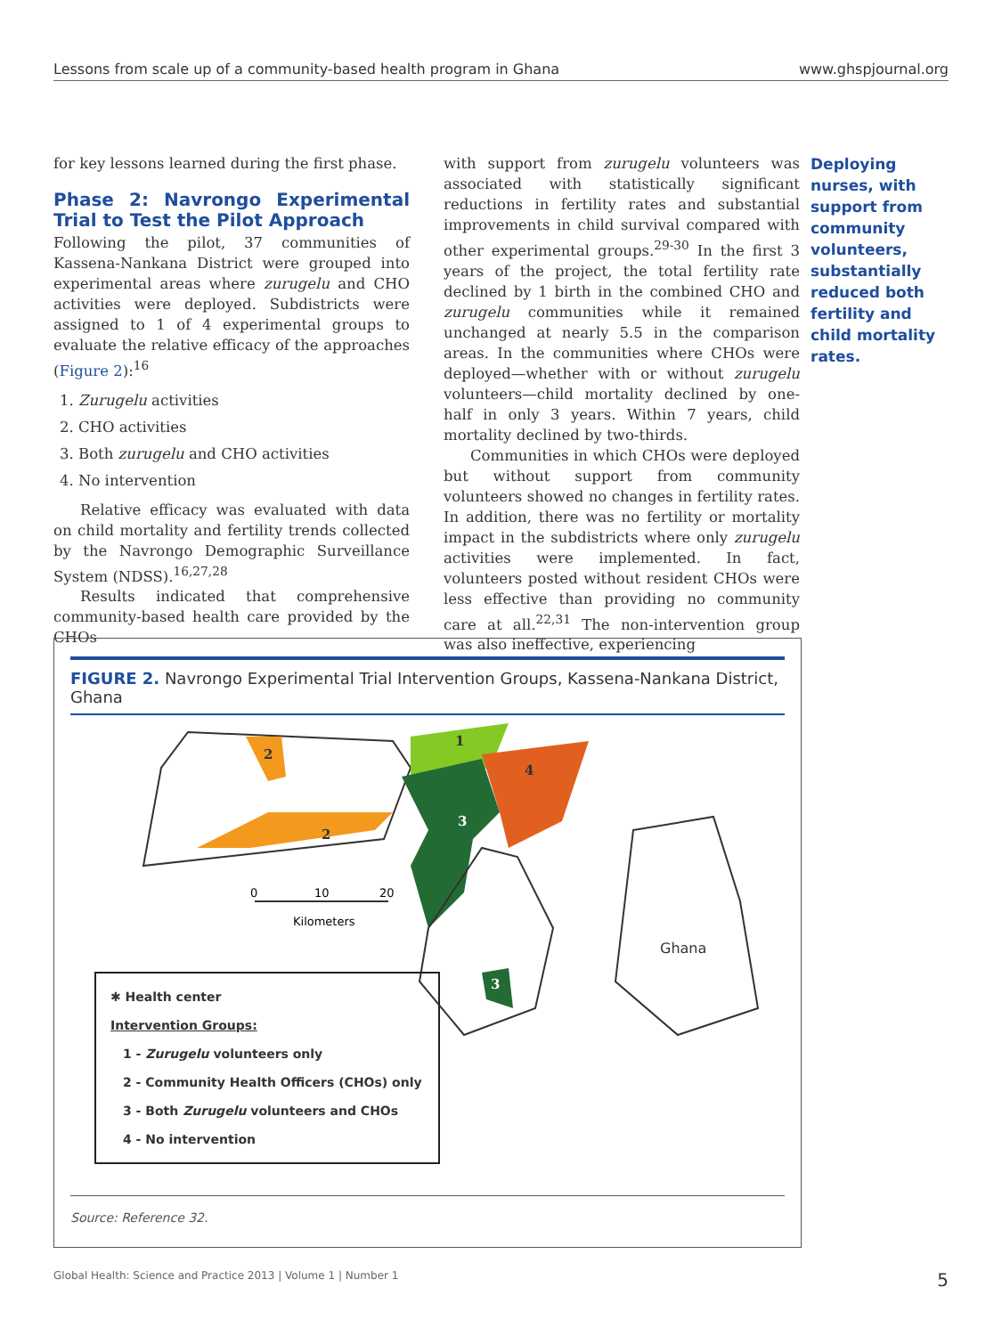Lessons from scale up of a community-based health program in Ghana www.ghspjournal.org
for key lessons learned during the first phase.
Phase 2: Navrongo Experimental Trial to Test the Pilot Approach
Following the pilot, 37 communities of Kassena-Nankana District were grouped into experimental areas where zurugelu and CHO activities were deployed. Subdistricts were assigned to 1 of 4 experimental groups to evaluate the relative efficacy of the approaches (Figure 2):<sup>16</sup>
1. Zurugelu activities
2. CHO activities
3. Both zurugelu and CHO activities
4. No intervention
Relative efficacy was evaluated with data on child mortality and fertility trends collected by the Navrongo Demographic Surveillance System (NDSS).<sup>16,27,28</sup>
Results indicated that comprehensive community-based health care provided by the CHOs
with support from zurugelu volunteers was associated with statistically significant reductions in fertility rates and substantial improvements in child survival compared with other experimental groups.<sup>29-30</sup> In the first 3 years of the project, the total fertility rate declined by 1 birth in the combined CHO and zurugelu communities while it remained unchanged at nearly 5.5 in the comparison areas. In the communities where CHOs were deployed—whether with or without zurugelu volunteers—child mortality declined by one-half in only 3 years. Within 7 years, child mortality declined by two-thirds.
Communities in which CHOs were deployed but without support from community volunteers showed no changes in fertility rates. In addition, there was no fertility or mortality impact in the subdistricts where only zurugelu activities were implemented. In fact, volunteers posted without resident CHOs were less effective than providing no community care at all.<sup>22,31</sup> The non-intervention group was also ineffective, experiencing
Deploying nurses, with support from community volunteers, substantially reduced both fertility and child mortality rates.
FIGURE 2. Navrongo Experimental Trial Intervention Groups, Kassena-Nankana District, Ghana
2
2
1
4
3
3
Ghana
0
10
20
Kilometers
✱ Health center
Intervention Groups:
1 - Zurugelu volunteers only
2 - Community Health Officers (CHOs) only
3 - Both Zurugelu volunteers and CHOs
4 - No intervention
Source: Reference 32.
Global Health: Science and Practice 2013 | Volume 1 | Number 1 5